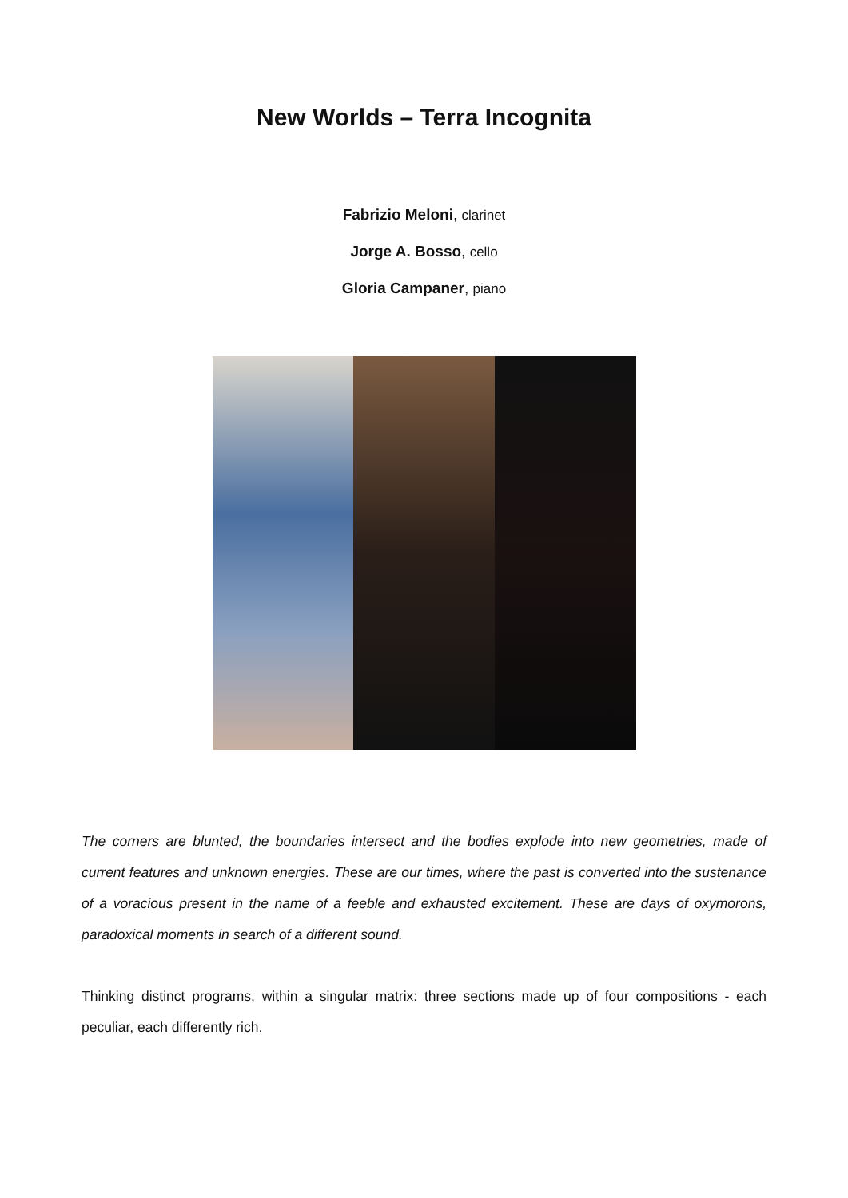New Worlds – Terra Incognita
Fabrizio Meloni, clarinet
Jorge A. Bosso, cello
Gloria Campaner, piano
The corners are blunted, the boundaries intersect and the bodies explode into new geometries, made of current features and unknown energies. These are our times, where the past is converted into the sustenance of a voracious present in the name of a feeble and exhausted excitement. These are days of oxymorons, paradoxical moments in search of a different sound.
Thinking distinct programs, within a singular matrix: three sections made up of four compositions - each peculiar, each differently rich.